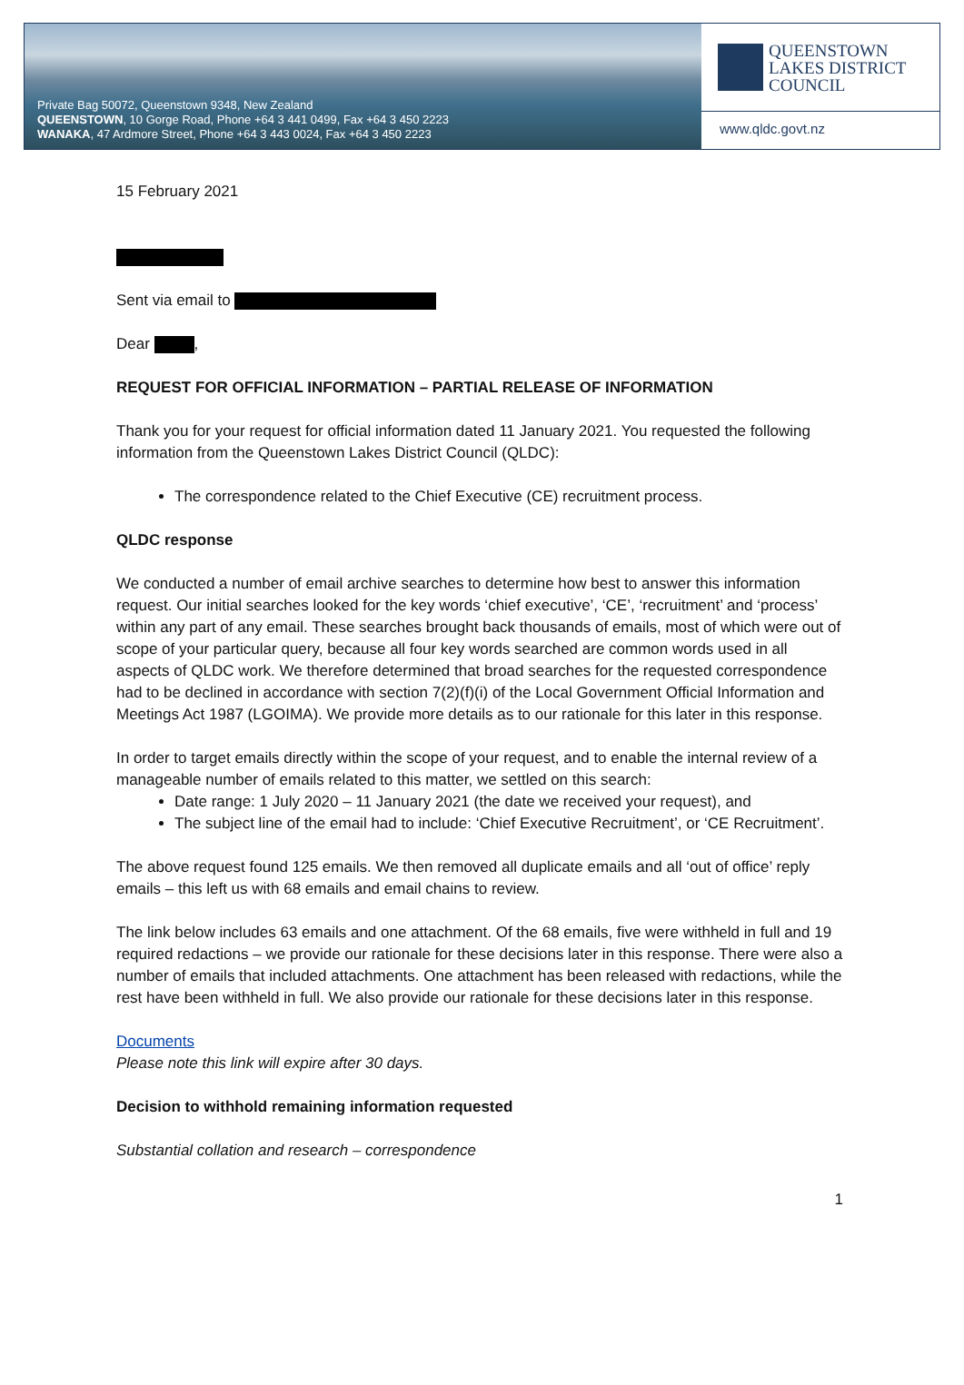Private Bag 50072, Queenstown 9348, New Zealand
QUEENSTOWN, 10 Gorge Road, Phone +64 3 441 0499, Fax +64 3 450 2223
WANAKA, 47 Ardmore Street, Phone +64 3 443 0024, Fax +64 3 450 2223
QUEENSTOWN
LAKES DISTRICT
COUNCIL
www.qldc.govt.nz
15 February 2021
Sent via email to
Dear ,
REQUEST FOR OFFICIAL INFORMATION – PARTIAL RELEASE OF INFORMATION
Thank you for your request for official information dated 11 January 2021. You requested the following information from the Queenstown Lakes District Council (QLDC):
The correspondence related to the Chief Executive (CE) recruitment process.
QLDC response
We conducted a number of email archive searches to determine how best to answer this information request. Our initial searches looked for the key words ‘chief executive’, ‘CE’, ‘recruitment’ and ‘process’ within any part of any email. These searches brought back thousands of emails, most of which were out of scope of your particular query, because all four key words searched are common words used in all aspects of QLDC work. We therefore determined that broad searches for the requested correspondence had to be declined in accordance with section 7(2)(f)(i) of the Local Government Official Information and Meetings Act 1987 (LGOIMA). We provide more details as to our rationale for this later in this response.
In order to target emails directly within the scope of your request, and to enable the internal review of a manageable number of emails related to this matter, we settled on this search:
Date range: 1 July 2020 – 11 January 2021 (the date we received your request), and
The subject line of the email had to include: ‘Chief Executive Recruitment’, or ‘CE Recruitment’.
The above request found 125 emails. We then removed all duplicate emails and all ‘out of office’ reply emails – this left us with 68 emails and email chains to review.
The link below includes 63 emails and one attachment. Of the 68 emails, five were withheld in full and 19 required redactions – we provide our rationale for these decisions later in this response. There were also a number of emails that included attachments. One attachment has been released with redactions, while the rest have been withheld in full. We also provide our rationale for these decisions later in this response.
Documents
Please note this link will expire after 30 days.
Decision to withhold remaining information requested
Substantial collation and research – correspondence
1